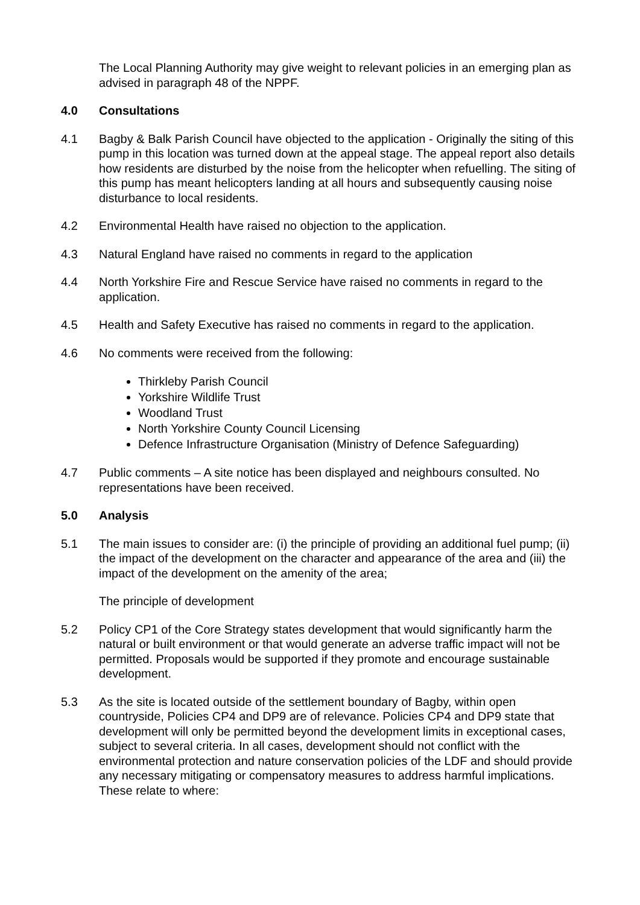The Local Planning Authority may give weight to relevant policies in an emerging plan as advised in paragraph 48 of the NPPF.
4.0 Consultations
4.1 Bagby & Balk Parish Council have objected to the application - Originally the siting of this pump in this location was turned down at the appeal stage. The appeal report also details how residents are disturbed by the noise from the helicopter when refuelling. The siting of this pump has meant helicopters landing at all hours and subsequently causing noise disturbance to local residents.
4.2 Environmental Health have raised no objection to the application.
4.3 Natural England have raised no comments in regard to the application
4.4 North Yorkshire Fire and Rescue Service have raised no comments in regard to the application.
4.5 Health and Safety Executive has raised no comments in regard to the application.
4.6 No comments were received from the following:
Thirkleby Parish Council
Yorkshire Wildlife Trust
Woodland Trust
North Yorkshire County Council Licensing
Defence Infrastructure Organisation (Ministry of Defence Safeguarding)
4.7 Public comments – A site notice has been displayed and neighbours consulted. No representations have been received.
5.0 Analysis
5.1 The main issues to consider are: (i) the principle of providing an additional fuel pump; (ii) the impact of the development on the character and appearance of the area and (iii) the impact of the development on the amenity of the area;
The principle of development
5.2 Policy CP1 of the Core Strategy states development that would significantly harm the natural or built environment or that would generate an adverse traffic impact will not be permitted. Proposals would be supported if they promote and encourage sustainable development.
5.3 As the site is located outside of the settlement boundary of Bagby, within open countryside, Policies CP4 and DP9 are of relevance. Policies CP4 and DP9 state that development will only be permitted beyond the development limits in exceptional cases, subject to several criteria. In all cases, development should not conflict with the environmental protection and nature conservation policies of the LDF and should provide any necessary mitigating or compensatory measures to address harmful implications. These relate to where: